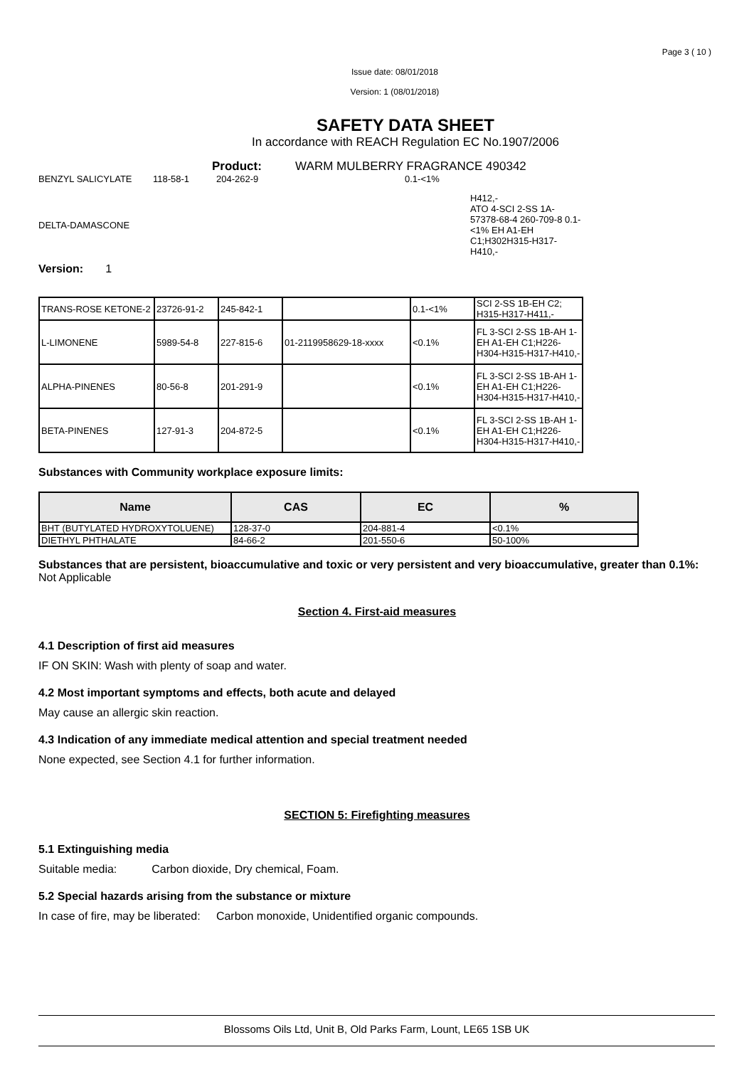Page 3 ( 10 )
Issue date: 08/01/2018
Version: 1 (08/01/2018)
SAFETY DATA SHEET
In accordance with REACH Regulation EC No.1907/2006
Product: WARM MULBERRY FRAGRANCE 490342
BENZYL SALICYLATE 118-58-1 204-262-9 0.1-<1%
DELTA-DAMASCONE H412,-
ATO 4-SCI 2-SS 1A-
57378-68-4 260-709-8 0.1-<1% EH A1-EH C1;H302H315-H317-H410,-
Version: 1
| TRANS-ROSE KETONE-2 | 23726-91-2 | 245-842-1 | | 0.1-<1% | SCI 2-SS 1B-EH C2; H315-H317-H411,- |
| L-LIMONENE | 5989-54-8 | 227-815-6 | 01-2119958629-18-xxxx | <0.1% | FL 3-SCI 2-SS 1B-AH 1-EH A1-EH C1;H226-H304-H315-H317-H410,- |
| ALPHA-PINENES | 80-56-8 | 201-291-9 | | <0.1% | FL 3-SCI 2-SS 1B-AH 1-EH A1-EH C1;H226-H304-H315-H317-H410,- |
| BETA-PINENES | 127-91-3 | 204-872-5 | | <0.1% | FL 3-SCI 2-SS 1B-AH 1-EH A1-EH C1;H226-H304-H315-H317-H410,- |
Substances with Community workplace exposure limits:
| Name | CAS | EC | % |
| --- | --- | --- | --- |
| BHT (BUTYLATED HYDROXYTOLUENE) | 128-37-0 | 204-881-4 | <0.1% |
| DIETHYL PHTHALATE | 84-66-2 | 201-550-6 | 50-100% |
Substances that are persistent, bioaccumulative and toxic or very persistent and very bioaccumulative, greater than 0.1%: Not Applicable
Section 4. First-aid measures
4.1 Description of first aid measures
IF ON SKIN: Wash with plenty of soap and water.
4.2 Most important symptoms and effects, both acute and delayed
May cause an allergic skin reaction.
4.3 Indication of any immediate medical attention and special treatment needed
None expected, see Section 4.1 for further information.
SECTION 5: Firefighting measures
5.1 Extinguishing media
Suitable media: Carbon dioxide, Dry chemical, Foam.
5.2 Special hazards arising from the substance or mixture
In case of fire, may be liberated: Carbon monoxide, Unidentified organic compounds.
Blossoms Oils Ltd, Unit B, Old Parks Farm, Lount, LE65 1SB UK